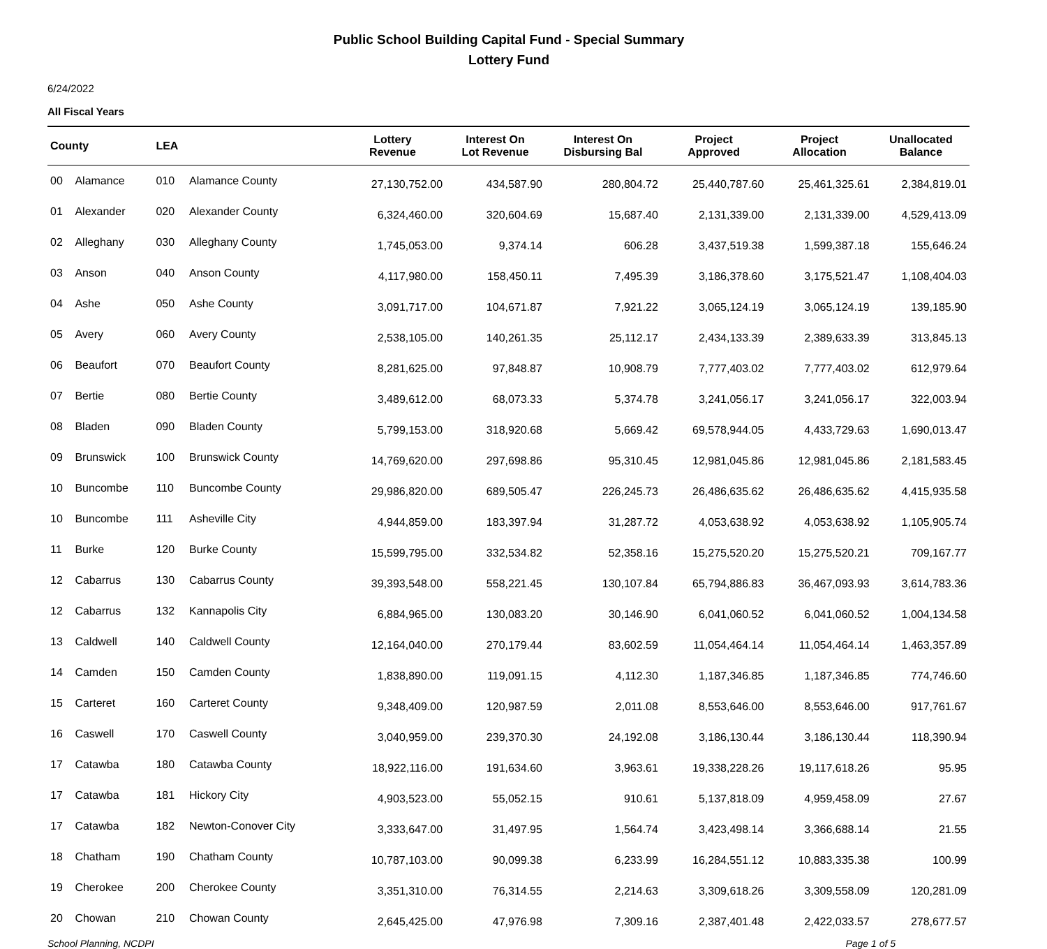Public School Building Capital Fund - Special Summary
Lottery Fund
6/24/2022
All Fiscal Years
| County | | LEA | | Lottery Revenue | Interest On Lot Revenue | Interest On Disbursing Bal | Project Approved | Project Allocation | Unallocated Balance |
| --- | --- | --- | --- | --- | --- | --- | --- | --- | --- |
| 00 | Alamance | 010 | Alamance County | 27,130,752.00 | 434,587.90 | 280,804.72 | 25,440,787.60 | 25,461,325.61 | 2,384,819.01 |
| 01 | Alexander | 020 | Alexander County | 6,324,460.00 | 320,604.69 | 15,687.40 | 2,131,339.00 | 2,131,339.00 | 4,529,413.09 |
| 02 | Alleghany | 030 | Alleghany County | 1,745,053.00 | 9,374.14 | 606.28 | 3,437,519.38 | 1,599,387.18 | 155,646.24 |
| 03 | Anson | 040 | Anson County | 4,117,980.00 | 158,450.11 | 7,495.39 | 3,186,378.60 | 3,175,521.47 | 1,108,404.03 |
| 04 | Ashe | 050 | Ashe County | 3,091,717.00 | 104,671.87 | 7,921.22 | 3,065,124.19 | 3,065,124.19 | 139,185.90 |
| 05 | Avery | 060 | Avery County | 2,538,105.00 | 140,261.35 | 25,112.17 | 2,434,133.39 | 2,389,633.39 | 313,845.13 |
| 06 | Beaufort | 070 | Beaufort County | 8,281,625.00 | 97,848.87 | 10,908.79 | 7,777,403.02 | 7,777,403.02 | 612,979.64 |
| 07 | Bertie | 080 | Bertie County | 3,489,612.00 | 68,073.33 | 5,374.78 | 3,241,056.17 | 3,241,056.17 | 322,003.94 |
| 08 | Bladen | 090 | Bladen County | 5,799,153.00 | 318,920.68 | 5,669.42 | 69,578,944.05 | 4,433,729.63 | 1,690,013.47 |
| 09 | Brunswick | 100 | Brunswick County | 14,769,620.00 | 297,698.86 | 95,310.45 | 12,981,045.86 | 12,981,045.86 | 2,181,583.45 |
| 10 | Buncombe | 110 | Buncombe County | 29,986,820.00 | 689,505.47 | 226,245.73 | 26,486,635.62 | 26,486,635.62 | 4,415,935.58 |
| 10 | Buncombe | 111 | Asheville City | 4,944,859.00 | 183,397.94 | 31,287.72 | 4,053,638.92 | 4,053,638.92 | 1,105,905.74 |
| 11 | Burke | 120 | Burke County | 15,599,795.00 | 332,534.82 | 52,358.16 | 15,275,520.20 | 15,275,520.21 | 709,167.77 |
| 12 | Cabarrus | 130 | Cabarrus County | 39,393,548.00 | 558,221.45 | 130,107.84 | 65,794,886.83 | 36,467,093.93 | 3,614,783.36 |
| 12 | Cabarrus | 132 | Kannapolis City | 6,884,965.00 | 130,083.20 | 30,146.90 | 6,041,060.52 | 6,041,060.52 | 1,004,134.58 |
| 13 | Caldwell | 140 | Caldwell County | 12,164,040.00 | 270,179.44 | 83,602.59 | 11,054,464.14 | 11,054,464.14 | 1,463,357.89 |
| 14 | Camden | 150 | Camden County | 1,838,890.00 | 119,091.15 | 4,112.30 | 1,187,346.85 | 1,187,346.85 | 774,746.60 |
| 15 | Carteret | 160 | Carteret County | 9,348,409.00 | 120,987.59 | 2,011.08 | 8,553,646.00 | 8,553,646.00 | 917,761.67 |
| 16 | Caswell | 170 | Caswell County | 3,040,959.00 | 239,370.30 | 24,192.08 | 3,186,130.44 | 3,186,130.44 | 118,390.94 |
| 17 | Catawba | 180 | Catawba County | 18,922,116.00 | 191,634.60 | 3,963.61 | 19,338,228.26 | 19,117,618.26 | 95.95 |
| 17 | Catawba | 181 | Hickory City | 4,903,523.00 | 55,052.15 | 910.61 | 5,137,818.09 | 4,959,458.09 | 27.67 |
| 17 | Catawba | 182 | Newton-Conover City | 3,333,647.00 | 31,497.95 | 1,564.74 | 3,423,498.14 | 3,366,688.14 | 21.55 |
| 18 | Chatham | 190 | Chatham County | 10,787,103.00 | 90,099.38 | 6,233.99 | 16,284,551.12 | 10,883,335.38 | 100.99 |
| 19 | Cherokee | 200 | Cherokee County | 3,351,310.00 | 76,314.55 | 2,214.63 | 3,309,618.26 | 3,309,558.09 | 120,281.09 |
| 20 | Chowan | 210 | Chowan County | 2,645,425.00 | 47,976.98 | 7,309.16 | 2,387,401.48 | 2,422,033.57 | 278,677.57 |
School Planning, NCDPI Page 1 of 5